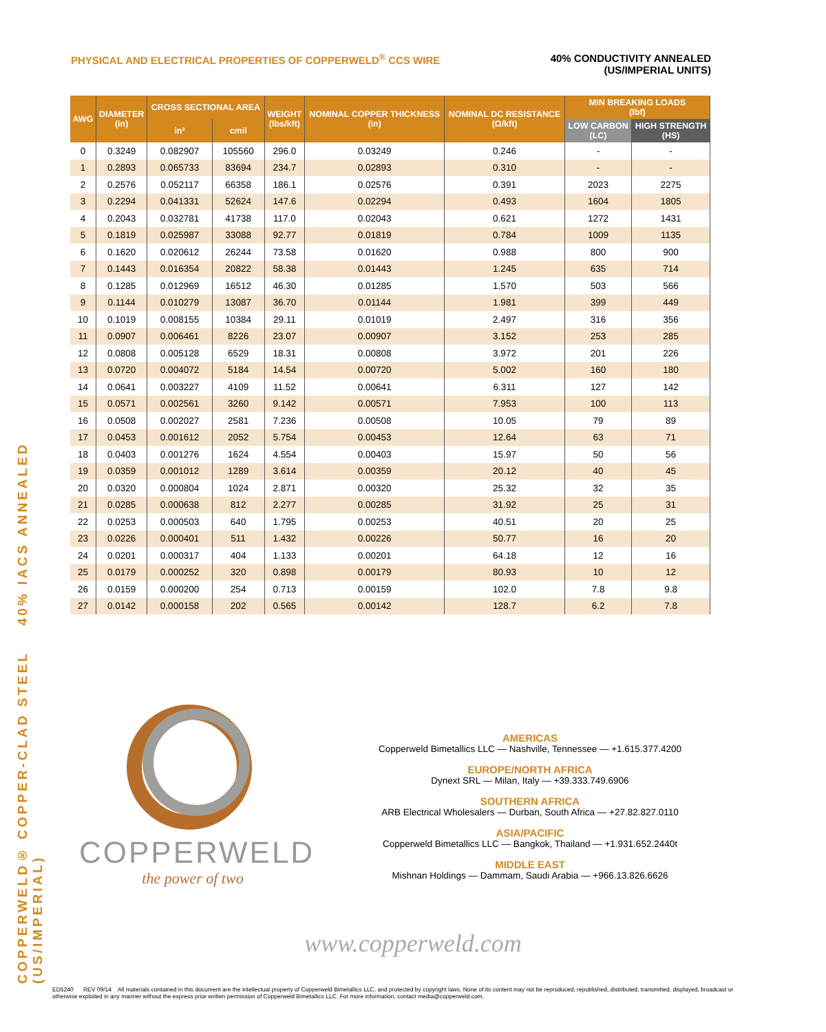COPPERWELD® COPPER-CLAD STEEL 40% IACS ANNEALED (US/IMPERIAL)
PHYSICAL AND ELECTRICAL PROPERTIES OF COPPERWELD<sup>®</sup> CCS WIRE
40% CONDUCTIVITY ANNEALED
(US/IMPERIAL UNITS)
| AWG | DIAMETER (in) | CROSS SECTIONAL AREA | | WEIGHT (lbs/kft) | NOMINAL COPPER THICKNESS (in) | NOMINAL DC RESISTANCE (Ω/kft) | MIN BREAKING LOADS (lbf) | |
| --- | --- | --- | --- | --- | --- | --- | --- | --- |
| | | in² | cmil | | | | LOW CARBON (LC) | HIGH STRENGTH (HS) |
| 0 | 0.3249 | 0.082907 | 105560 | 296.0 | 0.03249 | 0.246 | - | - |
| 1 | 0.2893 | 0.065733 | 83694 | 234.7 | 0.02893 | 0.310 | - | - |
| 2 | 0.2576 | 0.052117 | 66358 | 186.1 | 0.02576 | 0.391 | 2023 | 2275 |
| 3 | 0.2294 | 0.041331 | 52624 | 147.6 | 0.02294 | 0.493 | 1604 | 1805 |
| 4 | 0.2043 | 0.032781 | 41738 | 117.0 | 0.02043 | 0.621 | 1272 | 1431 |
| 5 | 0.1819 | 0.025987 | 33088 | 92.77 | 0.01819 | 0.784 | 1009 | 1135 |
| 6 | 0.1620 | 0.020612 | 26244 | 73.58 | 0.01620 | 0.988 | 800 | 900 |
| 7 | 0.1443 | 0.016354 | 20822 | 58.38 | 0.01443 | 1.245 | 635 | 714 |
| 8 | 0.1285 | 0.012969 | 16512 | 46.30 | 0.01285 | 1.570 | 503 | 566 |
| 9 | 0.1144 | 0.010279 | 13087 | 36.70 | 0.01144 | 1.981 | 399 | 449 |
| 10 | 0.1019 | 0.008155 | 10384 | 29.11 | 0.01019 | 2.497 | 316 | 356 |
| 11 | 0.0907 | 0.006461 | 8226 | 23.07 | 0.00907 | 3.152 | 253 | 285 |
| 12 | 0.0808 | 0.005128 | 6529 | 18.31 | 0.00808 | 3.972 | 201 | 226 |
| 13 | 0.0720 | 0.004072 | 5184 | 14.54 | 0.00720 | 5.002 | 160 | 180 |
| 14 | 0.0641 | 0.003227 | 4109 | 11.52 | 0.00641 | 6.311 | 127 | 142 |
| 15 | 0.0571 | 0.002561 | 3260 | 9.142 | 0.00571 | 7.953 | 100 | 113 |
| 16 | 0.0508 | 0.002027 | 2581 | 7.236 | 0.00508 | 10.05 | 79 | 89 |
| 17 | 0.0453 | 0.001612 | 2052 | 5.754 | 0.00453 | 12.64 | 63 | 71 |
| 18 | 0.0403 | 0.001276 | 1624 | 4.554 | 0.00403 | 15.97 | 50 | 56 |
| 19 | 0.0359 | 0.001012 | 1289 | 3.614 | 0.00359 | 20.12 | 40 | 45 |
| 20 | 0.0320 | 0.000804 | 1024 | 2.871 | 0.00320 | 25.32 | 32 | 35 |
| 21 | 0.0285 | 0.000638 | 812 | 2.277 | 0.00285 | 31.92 | 25 | 31 |
| 22 | 0.0253 | 0.000503 | 640 | 1.795 | 0.00253 | 40.51 | 20 | 25 |
| 23 | 0.0226 | 0.000401 | 511 | 1.432 | 0.00226 | 50.77 | 16 | 20 |
| 24 | 0.0201 | 0.000317 | 404 | 1.133 | 0.00201 | 64.18 | 12 | 16 |
| 25 | 0.0179 | 0.000252 | 320 | 0.898 | 0.00179 | 80.93 | 10 | 12 |
| 26 | 0.0159 | 0.000200 | 254 | 0.713 | 0.00159 | 102.0 | 7.8 | 9.8 |
| 27 | 0.0142 | 0.000158 | 202 | 0.565 | 0.00142 | 128.7 | 6.2 | 7.8 |
COPPERWELD
the power of two
AMERICAS
Copperweld Bimetallics LLC — Nashville, Tennessee — +1.615.377.4200
EUROPE/NORTH AFRICA
Dynext SRL — Milan, Italy — +39.333.749.6906
SOUTHERN AFRICA
ARB Electrical Wholesalers — Durban, South Africa — +27.82.827.0110
ASIA/PACIFIC
Copperweld Bimetallics LLC — Bangkok, Thailand — +1.931.652.2440t
MIDDLE EAST
Mishnan Holdings — Dammam, Saudi Arabia — +966.13.826.6626
www.copperweld.com
ED5240 REV 09/14 All materials contained in this document are the intellectual property of Copperweld Bimetallics LLC, and protected by copyright laws. None of its content may not be reproduced, republished, distributed, transmitted, displayed, broadcast or otherwise exploited in any manner without the express prior written permission of Copperweld Bimetallics LLC. For more information, contact media@copperweld.com.